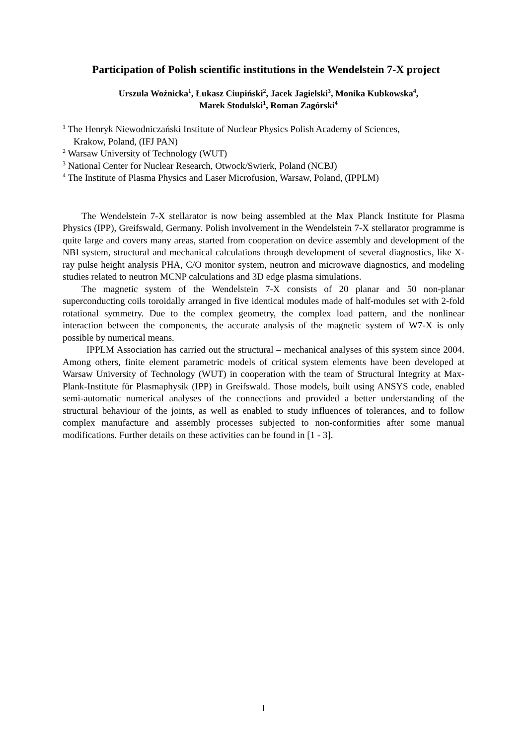Participation of Polish scientific institutions in the Wendelstein 7-X project
Urszula Woźnicka<sup>1</sup>, Łukasz Ciupiński<sup>2</sup>, Jacek Jagielski<sup>3</sup>, Monika Kubkowska<sup>4</sup>,
Marek Stodulski<sup>1</sup>, Roman Zagórski<sup>4</sup>
<sup>1</sup> The Henryk Niewodniczański Institute of Nuclear Physics Polish Academy of Sciences,
Krakow, Poland, (IFJ PAN)
<sup>2</sup> Warsaw University of Technology (WUT)
<sup>3</sup> National Center for Nuclear Research, Otwock/Swierk, Poland (NCBJ)
<sup>4</sup> The Institute of Plasma Physics and Laser Microfusion, Warsaw, Poland, (IPPLM)
The Wendelstein 7-X stellarator is now being assembled at the Max Planck Institute for Plasma Physics (IPP), Greifswald, Germany. Polish involvement in the Wendelstein 7-X stellarator programme is quite large and covers many areas, started from cooperation on device assembly and development of the NBI system, structural and mechanical calculations through development of several diagnostics, like X-ray pulse height analysis PHA, C/O monitor system, neutron and microwave diagnostics, and modeling studies related to neutron MCNP calculations and 3D edge plasma simulations.
The magnetic system of the Wendelstein 7-X consists of 20 planar and 50 non-planar superconducting coils toroidally arranged in five identical modules made of half-modules set with 2-fold rotational symmetry. Due to the complex geometry, the complex load pattern, and the nonlinear interaction between the components, the accurate analysis of the magnetic system of W7-X is only possible by numerical means.
IPPLM Association has carried out the structural – mechanical analyses of this system since 2004. Among others, finite element parametric models of critical system elements have been developed at Warsaw University of Technology (WUT) in cooperation with the team of Structural Integrity at Max-Plank-Institute für Plasmaphysik (IPP) in Greifswald. Those models, built using ANSYS code, enabled semi-automatic numerical analyses of the connections and provided a better understanding of the structural behaviour of the joints, as well as enabled to study influences of tolerances, and to follow complex manufacture and assembly processes subjected to non-conformities after some manual modifications. Further details on these activities can be found in [1 - 3].
1